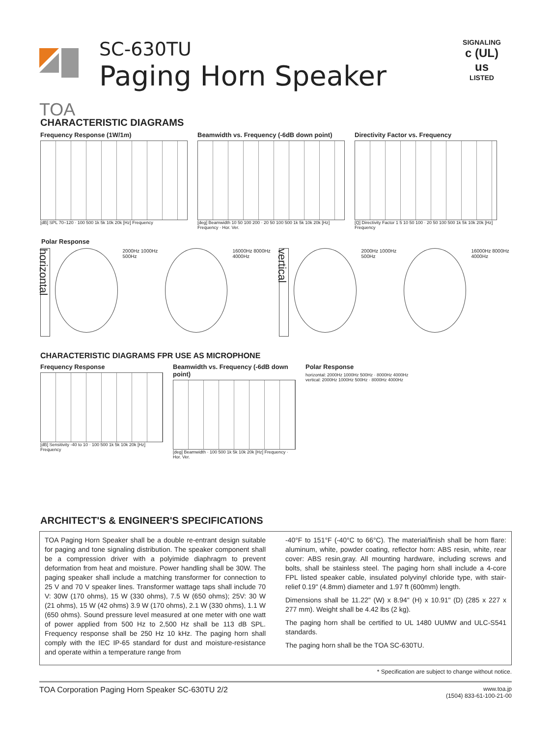TOA SC-630TU
Paging Horn Speaker
SIGNALING
c (UL) us
LISTED
CHARACTERISTIC DIAGRAMS
Frequency Response (1W/1m)
[dB] SPL 70–120 · 100 500 1k 5k 10k 20k [Hz] Frequency
Beamwidth vs. Frequency (-6dB down point)
[deg] Beamwidth 10 50 100 200 · 20 50 100 500 1k 5k 10k 20k [Hz] Frequency · Hor. Ver.
Directivity Factor vs. Frequency
[Q] Directivity Factor 1 5 10 50 100 · 20 50 100 500 1k 5k 10k 20k [Hz] Frequency
Polar Response
horizontal
2000Hz 1000Hz 500Hz 16000Hz 8000Hz 4000Hz
vertical
2000Hz 1000Hz 500Hz 16000Hz 8000Hz 4000Hz
CHARACTERISTIC DIAGRAMS FPR USE AS MICROPHONE
Frequency Response
[dB] Sensitivity -40 to 10 · 100 500 1k 5k 10k 20k [Hz] Frequency
Beamwidth vs. Frequency (-6dB down point)
[deg] Beamwidth · 100 500 1k 5k 10k 20k [Hz] Frequency · Hor. Ver.
Polar Response
horizontal: 2000Hz 1000Hz 500Hz · 8000Hz 4000Hz
vertical: 2000Hz 1000Hz 500Hz · 8000Hz 4000Hz
ARCHITECT'S & ENGINEER'S SPECIFICATIONS
TOA Paging Horn Speaker shall be a double re-entrant design suitable for paging and tone signaling distribution. The speaker component shall be a compression driver with a polyimide diaphragm to prevent deformation from heat and moisture. Power handling shall be 30W. The paging speaker shall include a matching transformer for connection to 25 V and 70 V speaker lines. Transformer wattage taps shall include 70 V: 30W (170 ohms), 15 W (330 ohms), 7.5 W (650 ohms); 25V: 30 W (21 ohms), 15 W (42 ohms) 3.9 W (170 ohms), 2.1 W (330 ohms), 1.1 W (650 ohms). Sound pressure level measured at one meter with one watt of power applied from 500 Hz to 2,500 Hz shall be 113 dB SPL. Frequency response shall be 250 Hz 10 kHz. The paging horn shall comply with the IEC IP-65 standard for dust and moisture-resistance and operate within a temperature range from
-40°F to 151°F (-40°C to 66°C). The material/finish shall be horn flare: aluminum, white, powder coating, reflector horn: ABS resin, white, rear cover: ABS resin,gray. All mounting hardware, including screws and bolts, shall be stainless steel. The paging horn shall include a 4-core FPL listed speaker cable, insulated polyvinyl chloride type, with stair-relief 0.19" (4.8mm) diameter and 1.97 ft (600mm) length.
Dimensions shall be 11.22" (W) x 8.94" (H) x 10.91" (D) (285 x 227 x 277 mm). Weight shall be 4.42 lbs (2 kg).
The paging horn shall be certified to UL 1480 UUMW and ULC-S541 standards.
The paging horn shall be the TOA SC-630TU.
* Specification are subject to change without notice.
TOA Corporation Paging Horn Speaker SC-630TU 2/2 www.toa.jp
(1504) 833-61-100-21-00